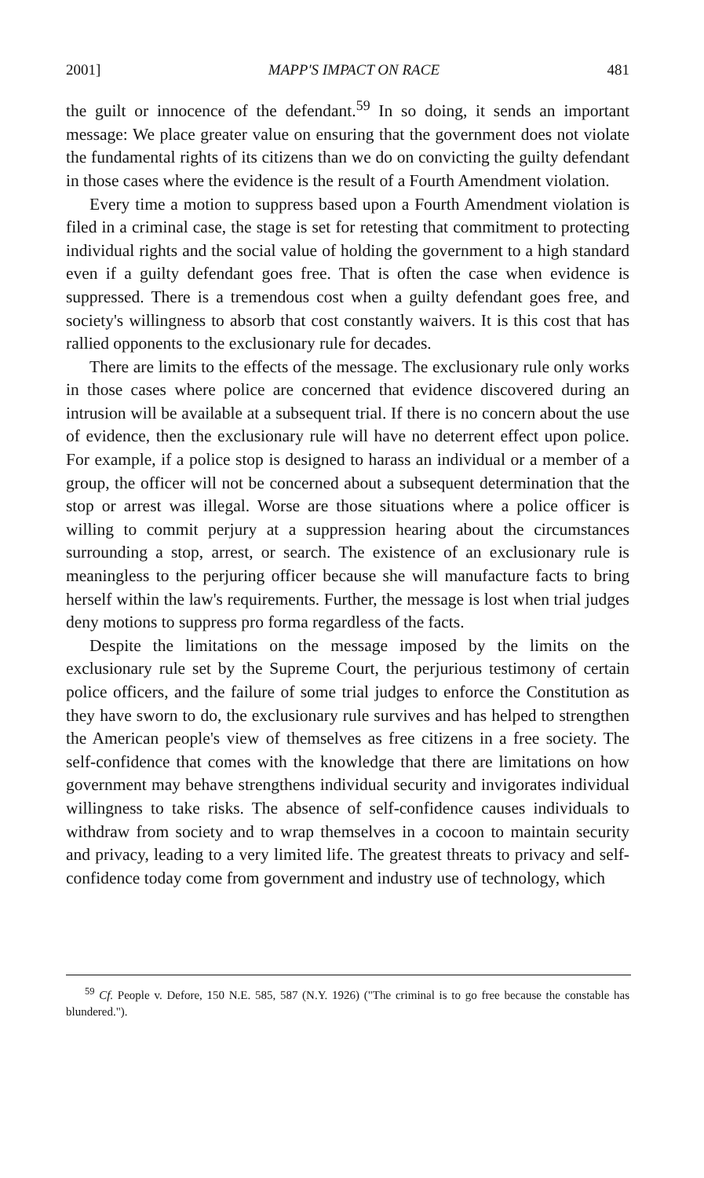2001] MAPP'S IMPACT ON RACE 481
the guilt or innocence of the defendant.<sup>59</sup> In so doing, it sends an important message: We place greater value on ensuring that the government does not violate the fundamental rights of its citizens than we do on convicting the guilty defendant in those cases where the evidence is the result of a Fourth Amendment violation.
Every time a motion to suppress based upon a Fourth Amendment violation is filed in a criminal case, the stage is set for retesting that commitment to protecting individual rights and the social value of holding the government to a high standard even if a guilty defendant goes free. That is often the case when evidence is suppressed. There is a tremendous cost when a guilty defendant goes free, and society's willingness to absorb that cost constantly waivers. It is this cost that has rallied opponents to the exclusionary rule for decades.
There are limits to the effects of the message. The exclusionary rule only works in those cases where police are concerned that evidence discovered during an intrusion will be available at a subsequent trial. If there is no concern about the use of evidence, then the exclusionary rule will have no deterrent effect upon police. For example, if a police stop is designed to harass an individual or a member of a group, the officer will not be concerned about a subsequent determination that the stop or arrest was illegal. Worse are those situations where a police officer is willing to commit perjury at a suppression hearing about the circumstances surrounding a stop, arrest, or search. The existence of an exclusionary rule is meaningless to the perjuring officer because she will manufacture facts to bring herself within the law's requirements. Further, the message is lost when trial judges deny motions to suppress pro forma regardless of the facts.
Despite the limitations on the message imposed by the limits on the exclusionary rule set by the Supreme Court, the perjurious testimony of certain police officers, and the failure of some trial judges to enforce the Constitution as they have sworn to do, the exclusionary rule survives and has helped to strengthen the American people's view of themselves as free citizens in a free society. The self-confidence that comes with the knowledge that there are limitations on how government may behave strengthens individual security and invigorates individual willingness to take risks. The absence of self-confidence causes individuals to withdraw from society and to wrap themselves in a cocoon to maintain security and privacy, leading to a very limited life. The greatest threats to privacy and self-confidence today come from government and industry use of technology, which
<sup>59</sup> Cf. People v. Defore, 150 N.E. 585, 587 (N.Y. 1926) ("The criminal is to go free because the constable has blundered.").